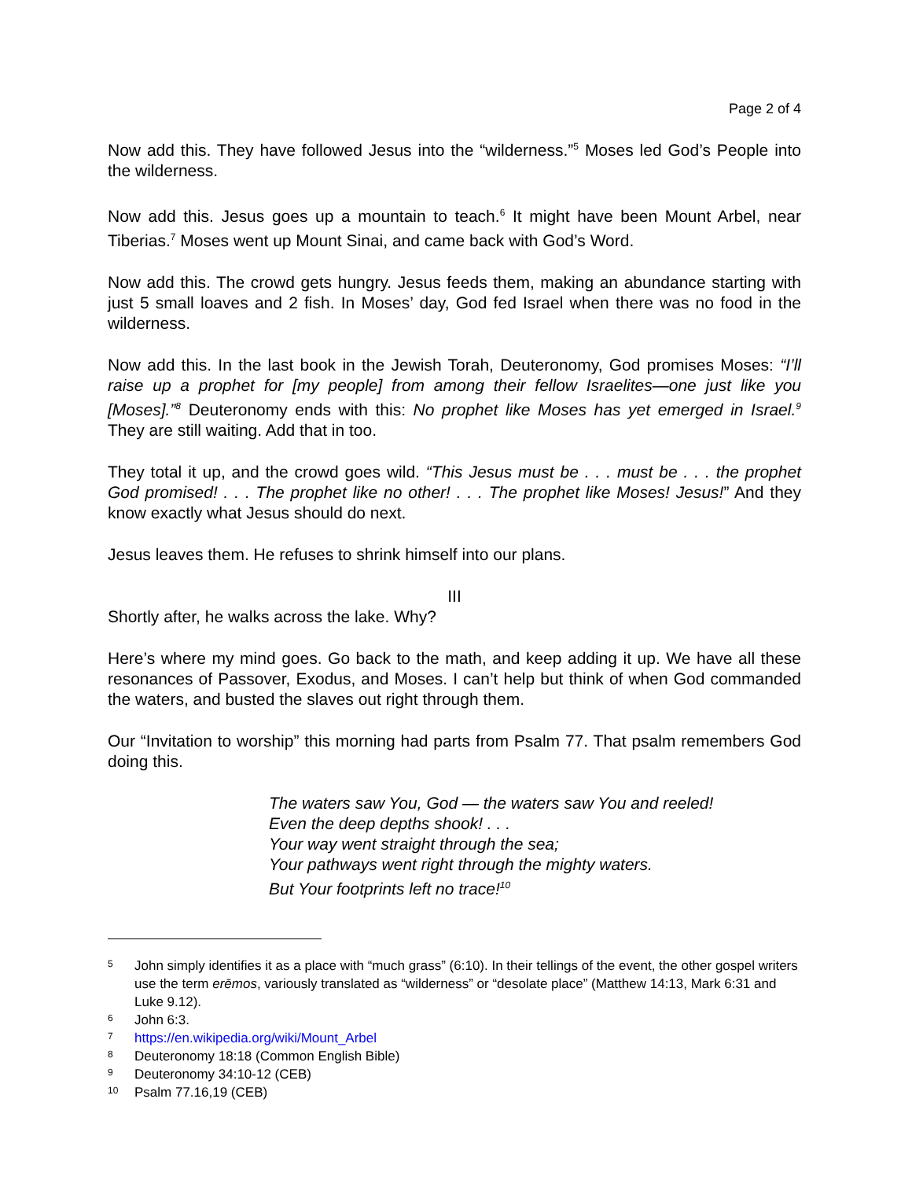Page 2 of 4
Now add this. They have followed Jesus into the “wilderness.”<sup>5</sup> Moses led God’s People into the wilderness.
Now add this. Jesus goes up a mountain to teach.<sup>6</sup> It might have been Mount Arbel, near Tiberias.<sup>7</sup> Moses went up Mount Sinai, and came back with God’s Word.
Now add this. The crowd gets hungry. Jesus feeds them, making an abundance starting with just 5 small loaves and 2 fish. In Moses’ day, God fed Israel when there was no food in the wilderness.
Now add this. In the last book in the Jewish Torah, Deuteronomy, God promises Moses: “I’ll raise up a prophet for [my people] from among their fellow Israelites—one just like you [Moses].”<sup>8</sup> Deuteronomy ends with this: No prophet like Moses has yet emerged in Israel.<sup>9</sup> They are still waiting. Add that in too.
They total it up, and the crowd goes wild. “This Jesus must be . . . must be . . . the prophet God promised! . . . The prophet like no other! . . . The prophet like Moses! Jesus!” And they know exactly what Jesus should do next.
Jesus leaves them. He refuses to shrink himself into our plans.
III
Shortly after, he walks across the lake. Why?
Here’s where my mind goes. Go back to the math, and keep adding it up. We have all these resonances of Passover, Exodus, and Moses. I can’t help but think of when God commanded the waters, and busted the slaves out right through them.
Our “Invitation to worship” this morning had parts from Psalm 77. That psalm remembers God doing this.
The waters saw You, God — the waters saw You and reeled!
Even the deep depths shook! . . .
Your way went straight through the sea;
Your pathways went right through the mighty waters.
But Your footprints left no trace!<sup>10</sup>
5 John simply identifies it as a place with “much grass” (6:10). In their tellings of the event, the other gospel writers use the term erēmos, variously translated as “wilderness” or “desolate place” (Matthew 14:13, Mark 6:31 and Luke 9.12).
6 John 6:3.
7 https://en.wikipedia.org/wiki/Mount_Arbel
8 Deuteronomy 18:18 (Common English Bible)
9 Deuteronomy 34:10-12 (CEB)
10 Psalm 77.16,19 (CEB)